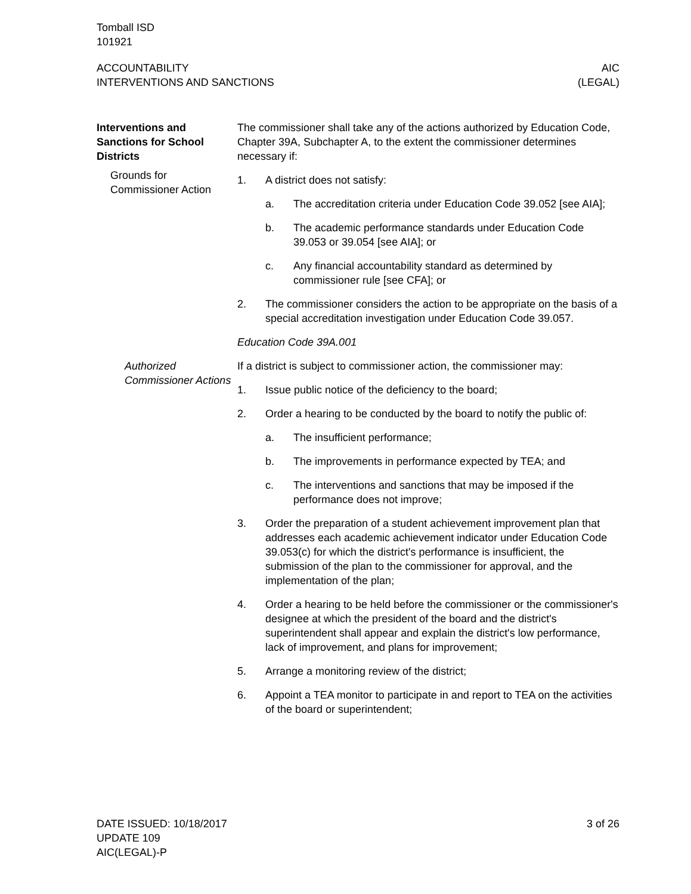Tomball ISD
101921
ACCOUNTABILITY
INTERVENTIONS AND SANCTIONS
AIC
(LEGAL)
Interventions and Sanctions for School Districts
Grounds for Commissioner Action
The commissioner shall take any of the actions authorized by Education Code, Chapter 39A, Subchapter A, to the extent the commissioner determines necessary if:
1. A district does not satisfy:
a. The accreditation criteria under Education Code 39.052 [see AIA];
b. The academic performance standards under Education Code 39.053 or 39.054 [see AIA]; or
c. Any financial accountability standard as determined by commissioner rule [see CFA]; or
2. The commissioner considers the action to be appropriate on the basis of a special accreditation investigation under Education Code 39.057.
Education Code 39A.001
Authorized Commissioner Actions
If a district is subject to commissioner action, the commissioner may:
1. Issue public notice of the deficiency to the board;
2. Order a hearing to be conducted by the board to notify the public of:
a. The insufficient performance;
b. The improvements in performance expected by TEA; and
c. The interventions and sanctions that may be imposed if the performance does not improve;
3. Order the preparation of a student achievement improvement plan that addresses each academic achievement indicator under Education Code 39.053(c) for which the district's performance is insufficient, the submission of the plan to the commissioner for approval, and the implementation of the plan;
4. Order a hearing to be held before the commissioner or the commissioner's designee at which the president of the board and the district's superintendent shall appear and explain the district's low performance, lack of improvement, and plans for improvement;
5. Arrange a monitoring review of the district;
6. Appoint a TEA monitor to participate in and report to TEA on the activities of the board or superintendent;
DATE ISSUED: 10/18/2017
UPDATE 109
AIC(LEGAL)-P
3 of 26